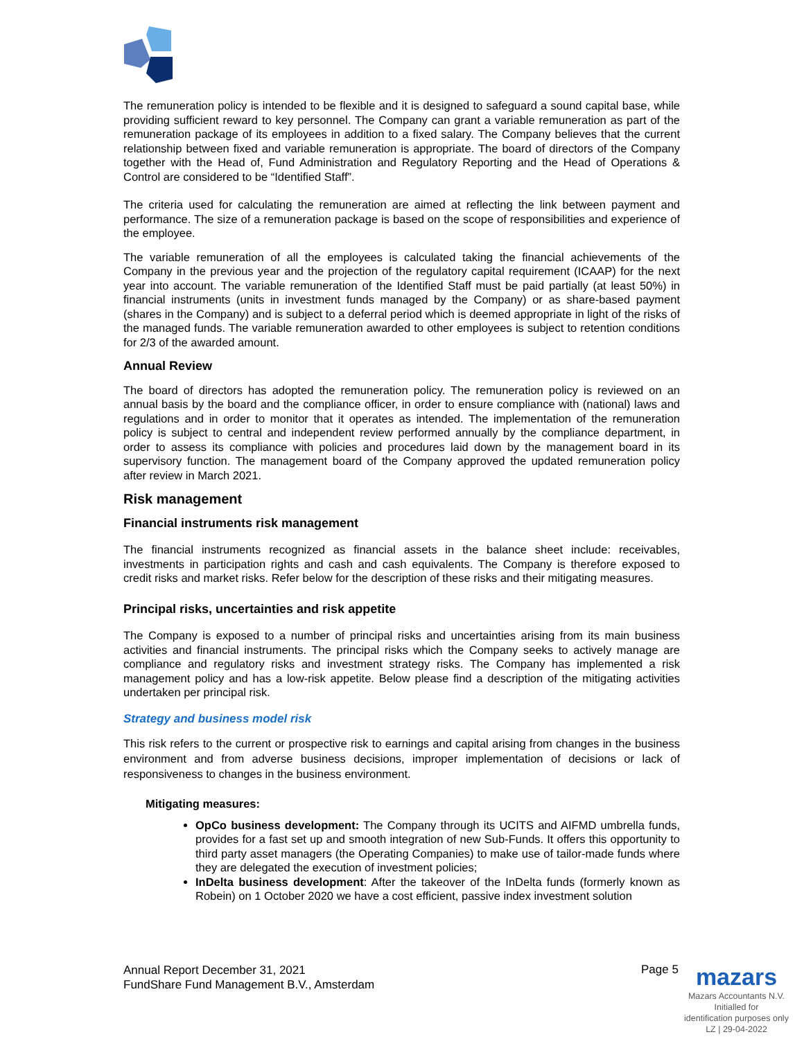The remuneration policy is intended to be flexible and it is designed to safeguard a sound capital base, while providing sufficient reward to key personnel. The Company can grant a variable remuneration as part of the remuneration package of its employees in addition to a fixed salary. The Company believes that the current relationship between fixed and variable remuneration is appropriate. The board of directors of the Company together with the Head of, Fund Administration and Regulatory Reporting and the Head of Operations & Control are considered to be “Identified Staff”.
The criteria used for calculating the remuneration are aimed at reflecting the link between payment and performance. The size of a remuneration package is based on the scope of responsibilities and experience of the employee.
The variable remuneration of all the employees is calculated taking the financial achievements of the Company in the previous year and the projection of the regulatory capital requirement (ICAAP) for the next year into account. The variable remuneration of the Identified Staff must be paid partially (at least 50%) in financial instruments (units in investment funds managed by the Company) or as share-based payment (shares in the Company) and is subject to a deferral period which is deemed appropriate in light of the risks of the managed funds. The variable remuneration awarded to other employees is subject to retention conditions for 2/3 of the awarded amount.
Annual Review
The board of directors has adopted the remuneration policy. The remuneration policy is reviewed on an annual basis by the board and the compliance officer, in order to ensure compliance with (national) laws and regulations and in order to monitor that it operates as intended. The implementation of the remuneration policy is subject to central and independent review performed annually by the compliance department, in order to assess its compliance with policies and procedures laid down by the management board in its supervisory function. The management board of the Company approved the updated remuneration policy after review in March 2021.
Risk management
Financial instruments risk management
The financial instruments recognized as financial assets in the balance sheet include: receivables, investments in participation rights and cash and cash equivalents. The Company is therefore exposed to credit risks and market risks. Refer below for the description of these risks and their mitigating measures.
Principal risks, uncertainties and risk appetite
The Company is exposed to a number of principal risks and uncertainties arising from its main business activities and financial instruments. The principal risks which the Company seeks to actively manage are compliance and regulatory risks and investment strategy risks. The Company has implemented a risk management policy and has a low-risk appetite. Below please find a description of the mitigating activities undertaken per principal risk.
Strategy and business model risk
This risk refers to the current or prospective risk to earnings and capital arising from changes in the business environment and from adverse business decisions, improper implementation of decisions or lack of responsiveness to changes in the business environment.
Mitigating measures:
OpCo business development: The Company through its UCITS and AIFMD umbrella funds, provides for a fast set up and smooth integration of new Sub-Funds. It offers this opportunity to third party asset managers (the Operating Companies) to make use of tailor-made funds where they are delegated the execution of investment policies;
InDelta business development: After the takeover of the InDelta funds (formerly known as Robein) on 1 October 2020 we have a cost efficient, passive index investment solution
Annual Report December 31, 2021
FundShare Fund Management B.V., Amsterdam
Page 5
mazars
Mazars Accountants N.V.
Initialled for
identification purposes only
LZ | 29-04-2022